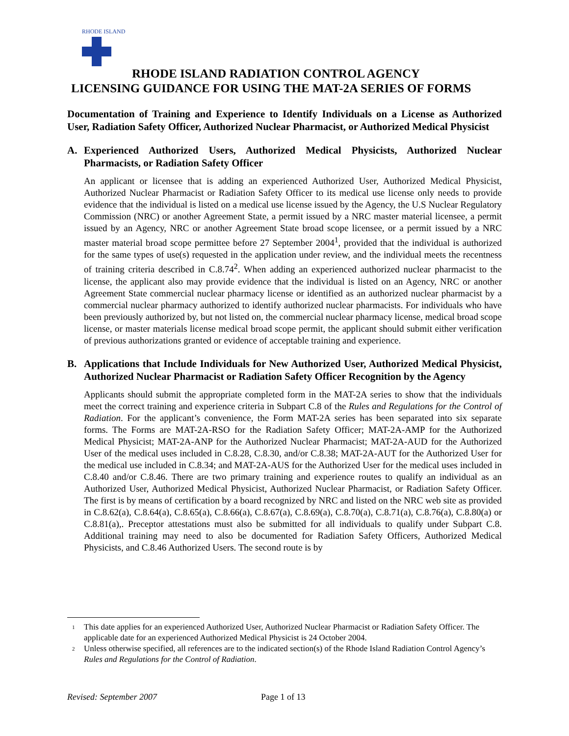RHODE ISLAND
RHODE ISLAND RADIATION CONTROL AGENCY
LICENSING GUIDANCE FOR USING THE MAT-2A SERIES OF FORMS
Documentation of Training and Experience to Identify Individuals on a License as Authorized User, Radiation Safety Officer, Authorized Nuclear Pharmacist, or Authorized Medical Physicist
A. Experienced Authorized Users, Authorized Medical Physicists, Authorized Nuclear Pharmacists, or Radiation Safety Officer
An applicant or licensee that is adding an experienced Authorized User, Authorized Medical Physicist, Authorized Nuclear Pharmacist or Radiation Safety Officer to its medical use license only needs to provide evidence that the individual is listed on a medical use license issued by the Agency, the U.S Nuclear Regulatory Commission (NRC) or another Agreement State, a permit issued by a NRC master material licensee, a permit issued by an Agency, NRC or another Agreement State broad scope licensee, or a permit issued by a NRC master material broad scope permittee before 27 September 2004<sup>1</sup>, provided that the individual is authorized for the same types of use(s) requested in the application under review, and the individual meets the recentness of training criteria described in C.8.74<sup>2</sup>. When adding an experienced authorized nuclear pharmacist to the license, the applicant also may provide evidence that the individual is listed on an Agency, NRC or another Agreement State commercial nuclear pharmacy license or identified as an authorized nuclear pharmacist by a commercial nuclear pharmacy authorized to identify authorized nuclear pharmacists. For individuals who have been previously authorized by, but not listed on, the commercial nuclear pharmacy license, medical broad scope license, or master materials license medical broad scope permit, the applicant should submit either verification of previous authorizations granted or evidence of acceptable training and experience.
B. Applications that Include Individuals for New Authorized User, Authorized Medical Physicist, Authorized Nuclear Pharmacist or Radiation Safety Officer Recognition by the Agency
Applicants should submit the appropriate completed form in the MAT-2A series to show that the individuals meet the correct training and experience criteria in Subpart C.8 of the Rules and Regulations for the Control of Radiation. For the applicant’s convenience, the Form MAT-2A series has been separated into six separate forms. The Forms are MAT-2A-RSO for the Radiation Safety Officer; MAT-2A-AMP for the Authorized Medical Physicist; MAT-2A-ANP for the Authorized Nuclear Pharmacist; MAT-2A-AUD for the Authorized User of the medical uses included in C.8.28, C.8.30, and/or C.8.38; MAT-2A-AUT for the Authorized User for the medical use included in C.8.34; and MAT-2A-AUS for the Authorized User for the medical uses included in C.8.40 and/or C.8.46. There are two primary training and experience routes to qualify an individual as an Authorized User, Authorized Medical Physicist, Authorized Nuclear Pharmacist, or Radiation Safety Officer. The first is by means of certification by a board recognized by NRC and listed on the NRC web site as provided in C.8.62(a), C.8.64(a), C.8.65(a), C.8.66(a), C.8.67(a), C.8.69(a), C.8.70(a), C.8.71(a), C.8.76(a), C.8.80(a) or C.8.81(a),. Preceptor attestations must also be submitted for all individuals to qualify under Subpart C.8. Additional training may need to also be documented for Radiation Safety Officers, Authorized Medical Physicists, and C.8.46 Authorized Users. The second route is by
<sup>1</sup> This date applies for an experienced Authorized User, Authorized Nuclear Pharmacist or Radiation Safety Officer. The applicable date for an experienced Authorized Medical Physicist is 24 October 2004.
<sup>2</sup> Unless otherwise specified, all references are to the indicated section(s) of the Rhode Island Radiation Control Agency’s Rules and Regulations for the Control of Radiation.
Revised: September 2007 Page 1 of 13